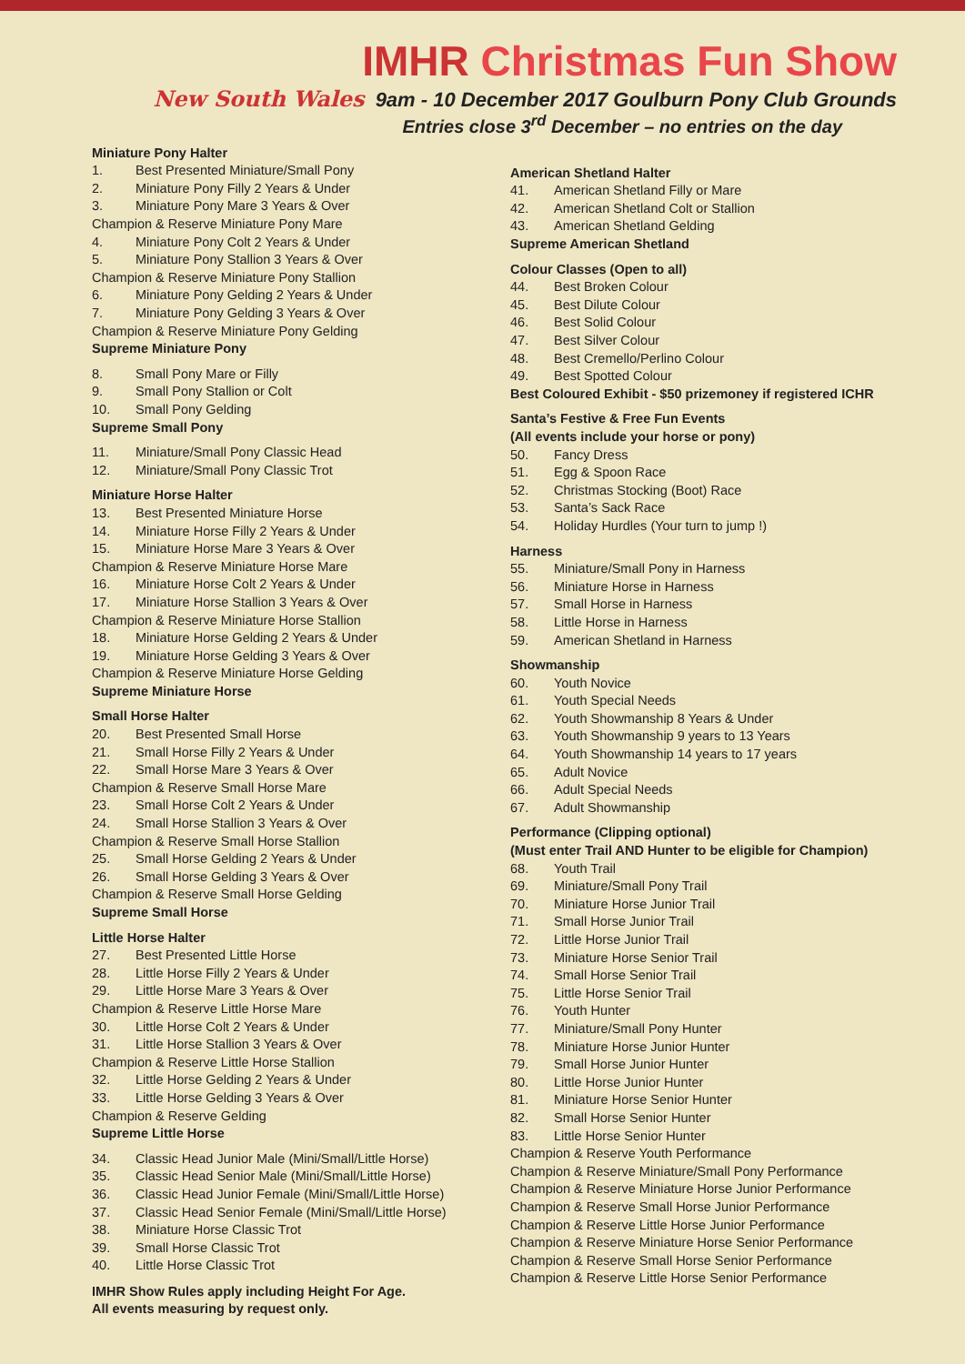IMHR Christmas Fun Show
New South Wales 9am - 10 December 2017 Goulburn Pony Club Grounds
Entries close 3<sup>rd</sup> December – no entries on the day
Miniature Pony Halter
1. Best Presented Miniature/Small Pony
2. Miniature Pony Filly 2 Years & Under
3. Miniature Pony Mare 3 Years & Over
Champion & Reserve Miniature Pony Mare
4. Miniature Pony Colt 2 Years & Under
5. Miniature Pony Stallion 3 Years & Over
Champion & Reserve Miniature Pony Stallion
6. Miniature Pony Gelding 2 Years & Under
7. Miniature Pony Gelding 3 Years & Over
Champion & Reserve Miniature Pony Gelding
Supreme Miniature Pony
8. Small Pony Mare or Filly
9. Small Pony Stallion or Colt
10. Small Pony Gelding
Supreme Small Pony
11. Miniature/Small Pony Classic Head
12. Miniature/Small Pony Classic Trot
Miniature Horse Halter
13. Best Presented Miniature Horse
14. Miniature Horse Filly 2 Years & Under
15. Miniature Horse Mare 3 Years & Over
Champion & Reserve Miniature Horse Mare
16. Miniature Horse Colt 2 Years & Under
17. Miniature Horse Stallion 3 Years & Over
Champion & Reserve Miniature Horse Stallion
18. Miniature Horse Gelding 2 Years & Under
19. Miniature Horse Gelding 3 Years & Over
Champion & Reserve Miniature Horse Gelding
Supreme Miniature Horse
Small Horse Halter
20. Best Presented Small Horse
21. Small Horse Filly 2 Years & Under
22. Small Horse Mare 3 Years & Over
Champion & Reserve Small Horse Mare
23. Small Horse Colt 2 Years & Under
24. Small Horse Stallion 3 Years & Over
Champion & Reserve Small Horse Stallion
25. Small Horse Gelding 2 Years & Under
26. Small Horse Gelding 3 Years & Over
Champion & Reserve Small Horse Gelding
Supreme Small Horse
Little Horse Halter
27. Best Presented Little Horse
28. Little Horse Filly 2 Years & Under
29. Little Horse Mare 3 Years & Over
Champion & Reserve Little Horse Mare
30. Little Horse Colt 2 Years & Under
31. Little Horse Stallion 3 Years & Over
Champion & Reserve Little Horse Stallion
32. Little Horse Gelding 2 Years & Under
33. Little Horse Gelding 3 Years & Over
Champion & Reserve Gelding
Supreme Little Horse
34. Classic Head Junior Male (Mini/Small/Little Horse)
35. Classic Head Senior Male (Mini/Small/Little Horse)
36. Classic Head Junior Female (Mini/Small/Little Horse)
37. Classic Head Senior Female (Mini/Small/Little Horse)
38. Miniature Horse Classic Trot
39. Small Horse Classic Trot
40. Little Horse Classic Trot
IMHR Show Rules apply including Height For Age.
All events measuring by request only.
American Shetland Halter
41. American Shetland Filly or Mare
42. American Shetland Colt or Stallion
43. American Shetland Gelding
Supreme American Shetland
Colour Classes (Open to all)
44. Best Broken Colour
45. Best Dilute Colour
46. Best Solid Colour
47. Best Silver Colour
48. Best Cremello/Perlino Colour
49. Best Spotted Colour
Best Coloured Exhibit - $50 prizemoney if registered ICHR
Santa’s Festive & Free Fun Events
(All events include your horse or pony)
50. Fancy Dress
51. Egg & Spoon Race
52. Christmas Stocking (Boot) Race
53. Santa’s Sack Race
54. Holiday Hurdles (Your turn to jump !)
Harness
55. Miniature/Small Pony in Harness
56. Miniature Horse in Harness
57. Small Horse in Harness
58. Little Horse in Harness
59. American Shetland in Harness
Showmanship
60. Youth Novice
61. Youth Special Needs
62. Youth Showmanship 8 Years & Under
63. Youth Showmanship 9 years to 13 Years
64. Youth Showmanship 14 years to 17 years
65. Adult Novice
66. Adult Special Needs
67. Adult Showmanship
Performance (Clipping optional)
(Must enter Trail AND Hunter to be eligible for Champion)
68. Youth Trail
69. Miniature/Small Pony Trail
70. Miniature Horse Junior Trail
71. Small Horse Junior Trail
72. Little Horse Junior Trail
73. Miniature Horse Senior Trail
74. Small Horse Senior Trail
75. Little Horse Senior Trail
76. Youth Hunter
77. Miniature/Small Pony Hunter
78. Miniature Horse Junior Hunter
79. Small Horse Junior Hunter
80. Little Horse Junior Hunter
81. Miniature Horse Senior Hunter
82. Small Horse Senior Hunter
83. Little Horse Senior Hunter
Champion & Reserve Youth Performance
Champion & Reserve Miniature/Small Pony Performance
Champion & Reserve Miniature Horse Junior Performance
Champion & Reserve Small Horse Junior Performance
Champion & Reserve Little Horse Junior Performance
Champion & Reserve Miniature Horse Senior Performance
Champion & Reserve Small Horse Senior Performance
Champion & Reserve Little Horse Senior Performance